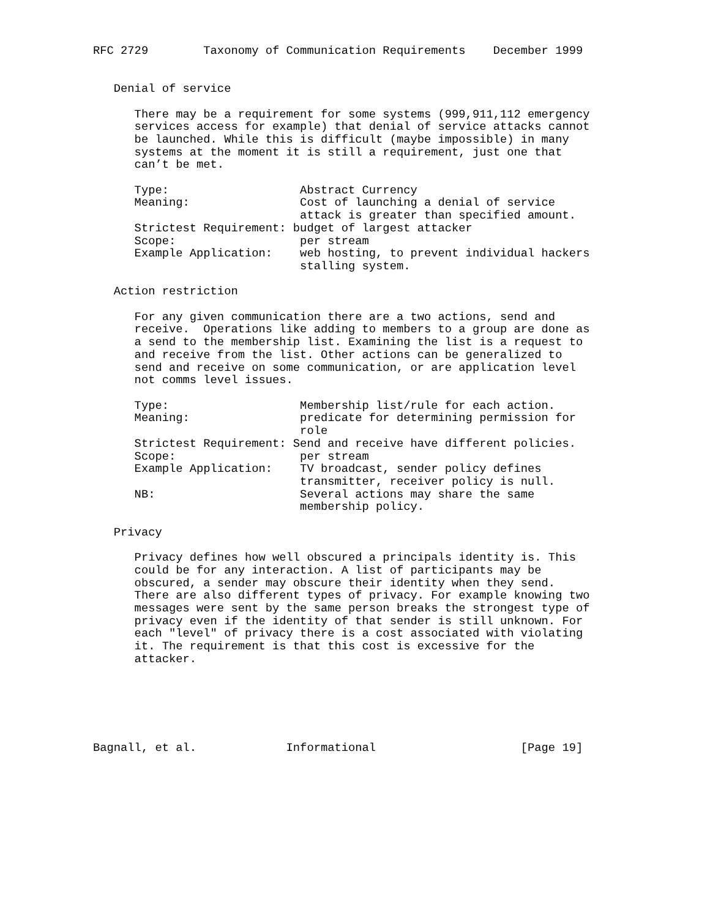RFC 2729        Taxonomy of Communication Requirements    December 1999


   Denial of service

      There may be a requirement for some systems (999,911,112 emergency
      services access for example) that denial of service attacks cannot
      be launched. While this is difficult (maybe impossible) in many
      systems at the moment it is still a requirement, just one that
      can’t be met.

      Type:                   Abstract Currency
      Meaning:                Cost of launching a denial of service
                              attack is greater than specified amount.
      Strictest Requirement: budget of largest attacker
      Scope:                  per stream
      Example Application:    web hosting, to prevent individual hackers
                              stalling system.

   Action restriction

      For any given communication there are a two actions, send and
      receive.  Operations like adding to members to a group are done as
      a send to the membership list. Examining the list is a request to
      and receive from the list. Other actions can be generalized to
      send and receive on some communication, or are application level
      not comms level issues.

      Type:                   Membership list/rule for each action.
      Meaning:                predicate for determining permission for
                              role
      Strictest Requirement: Send and receive have different policies.
      Scope:                  per stream
      Example Application:    TV broadcast, sender policy defines
                              transmitter, receiver policy is null.
      NB:                     Several actions may share the same
                              membership policy.

   Privacy

      Privacy defines how well obscured a principals identity is. This
      could be for any interaction. A list of participants may be
      obscured, a sender may obscure their identity when they send.
      There are also different types of privacy. For example knowing two
      messages were sent by the same person breaks the strongest type of
      privacy even if the identity of that sender is still unknown. For
      each "level" of privacy there is a cost associated with violating
      it. The requirement is that this cost is excessive for the
      attacker.






Bagnall, et al.             Informational                     [Page 19]